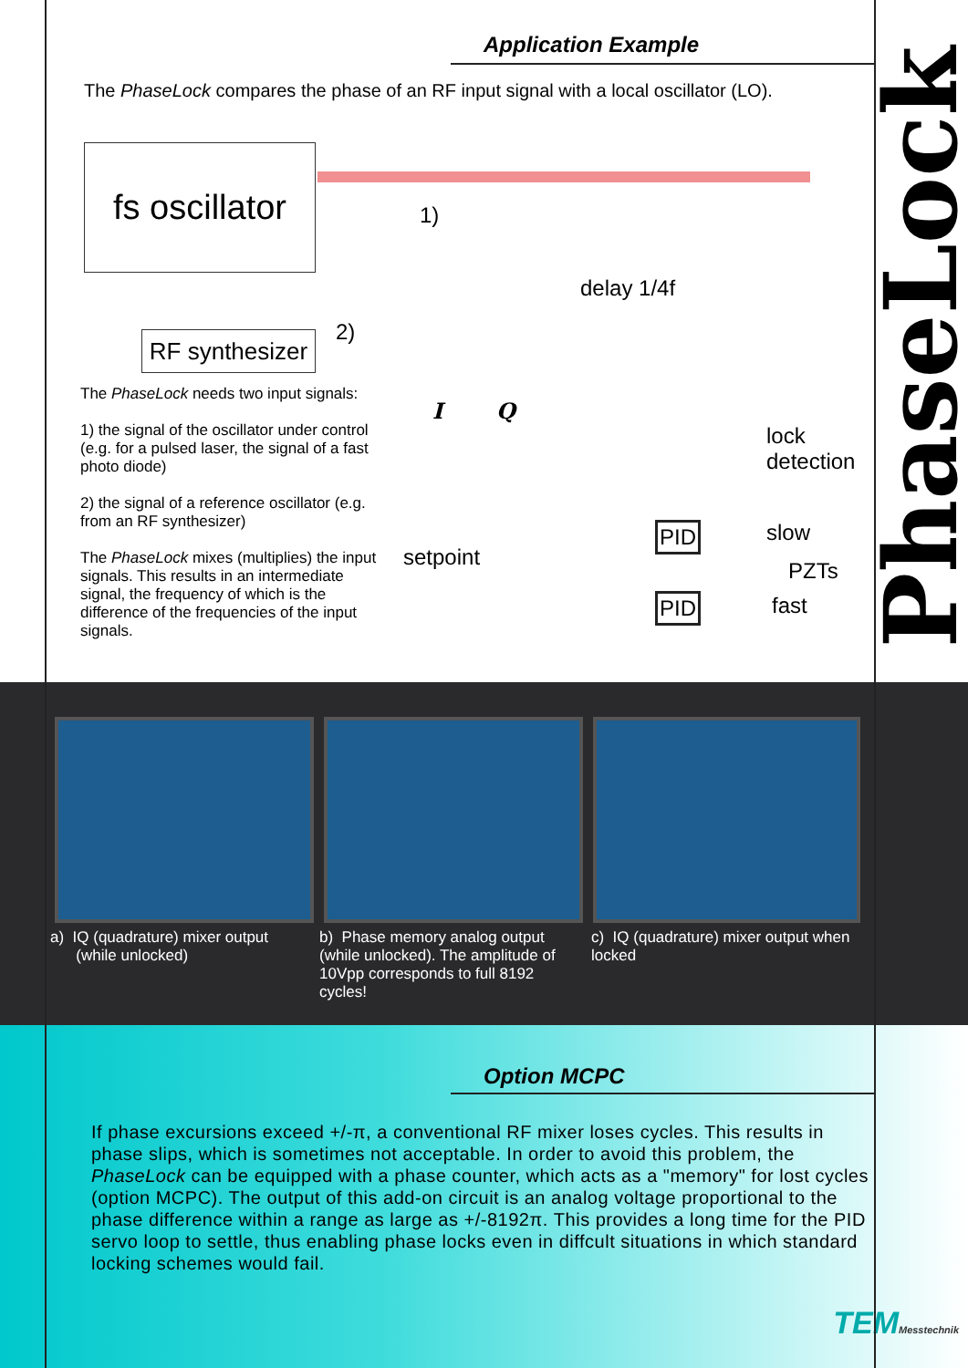Application Example
The PhaseLock compares the phase of an RF input signal with a local oscillator (LO).
fs oscillator
1)
delay 1/4f
RF synthesizer
2)
I Q
lock
detection
slow
PZTs
fast
setpoint
PID
PID
The PhaseLock needs two input signals:
1) the signal of the oscillator under control (e.g. for a pulsed laser, the signal of a fast photo diode)
2) the signal of a reference oscillator (e.g. from an RF synthesizer)
The PhaseLock mixes (multiplies) the input signals. This results in an intermediate signal, the frequency of which is the difference of the frequencies of the input signals.
PhaseLock
a) IQ (quadrature) mixer output
(while unlocked)
b) Phase memory analog output (while unlocked). The amplitude of 10Vpp corresponds to full 8192 cycles!
c) IQ (quadrature) mixer output when locked
Option MCPC
If phase excursions exceed +/-π, a conventional RF mixer loses cycles. This results in phase slips, which is sometimes not acceptable. In order to avoid this problem, the PhaseLock can be equipped with a phase counter, which acts as a "memory" for lost cycles (option MCPC). The output of this add-on circuit is an analog voltage proportional to the phase difference within a range as large as +/-8192π. This provides a long time for the PID servo loop to settle, thus enabling phase locks even in diffcult situations in which standard locking schemes would fail.
TEMMesstechnik